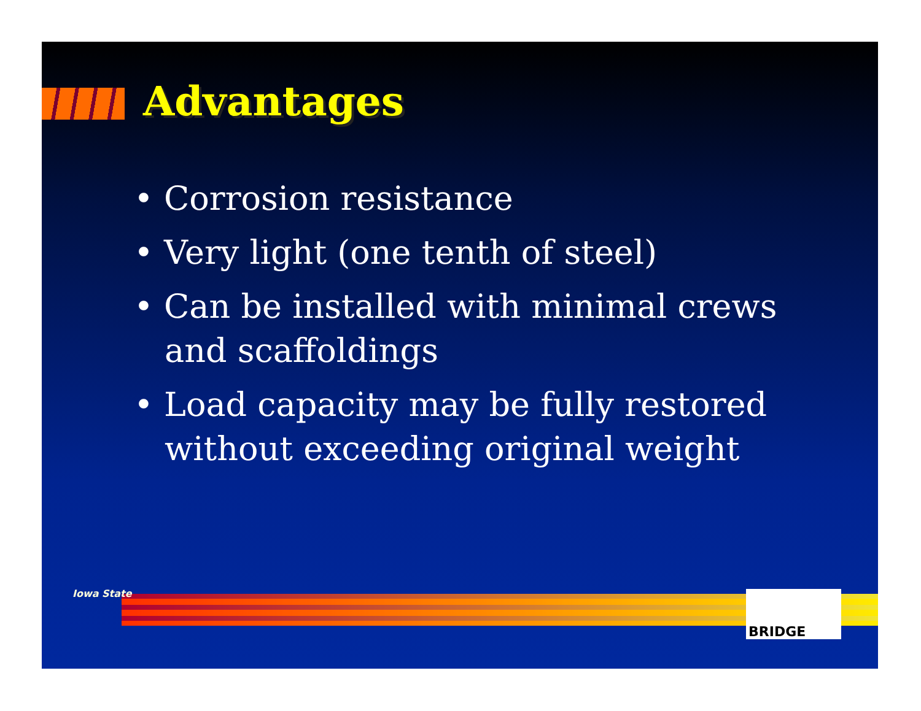Advantages
• Corrosion resistance
• Very light (one tenth of steel)
• Can be installed with minimal crews and scaffoldings
• Load capacity may be fully restored without exceeding original weight
Iowa State BRIDGE